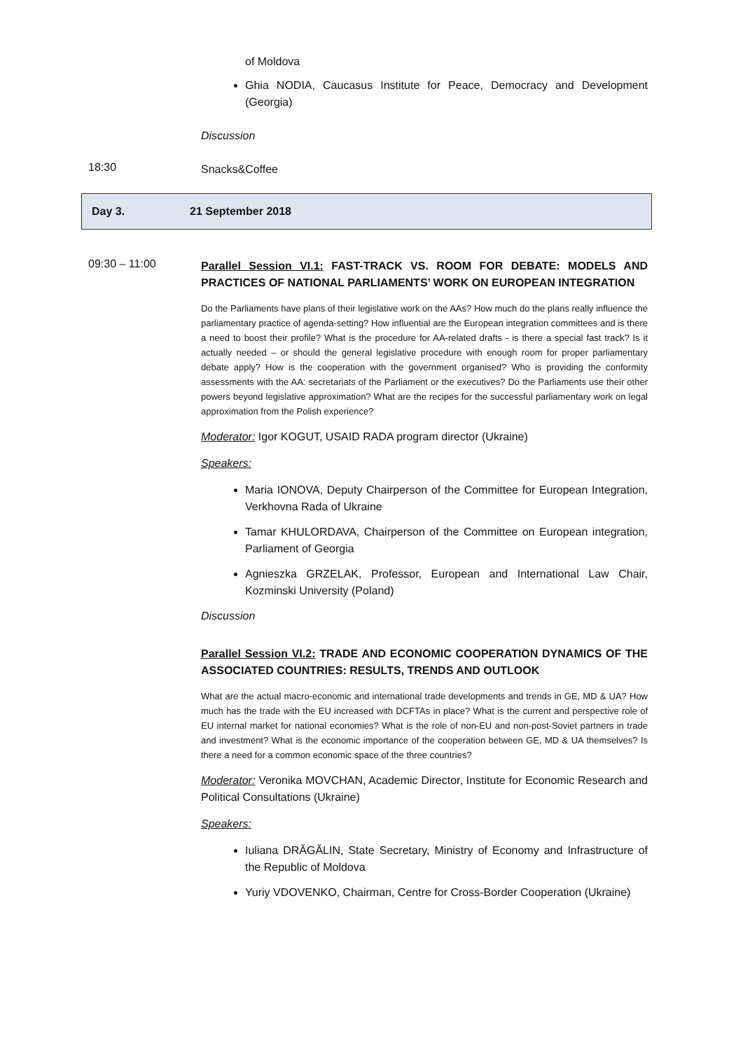of Moldova
Ghia NODIA, Caucasus Institute for Peace, Democracy and Development (Georgia)
Discussion
18:30
Snacks&Coffee
Day 3. 21 September 2018
09:30 – 11:00
Parallel Session VI.1: FAST-TRACK VS. ROOM FOR DEBATE: MODELS AND PRACTICES OF NATIONAL PARLIAMENTS’ WORK ON EUROPEAN INTEGRATION
Do the Parliaments have plans of their legislative work on the AAs? How much do the plans really influence the parliamentary practice of agenda-setting? How influential are the European integration committees and is there a need to boost their profile? What is the procedure for AA-related drafts - is there a special fast track? Is it actually needed – or should the general legislative procedure with enough room for proper parliamentary debate apply? How is the cooperation with the government organised? Who is providing the conformity assessments with the AA: secretariats of the Parliament or the executives? Do the Parliaments use their other powers beyond legislative approximation? What are the recipes for the successful parliamentary work on legal approximation from the Polish experience?
Moderator: Igor KOGUT, USAID RADA program director (Ukraine)
Speakers:
Maria IONOVA, Deputy Chairperson of the Committee for European Integration, Verkhovna Rada of Ukraine
Tamar KHULORDAVA, Chairperson of the Committee on European integration, Parliament of Georgia
Agnieszka GRZELAK, Professor, European and International Law Chair, Kozminski University (Poland)
Discussion
Parallel Session VI.2: TRADE AND ECONOMIC COOPERATION DYNAMICS OF THE ASSOCIATED COUNTRIES: RESULTS, TRENDS AND OUTLOOK
What are the actual macro-economic and international trade developments and trends in GE, MD & UA? How much has the trade with the EU increased with DCFTAs in place? What is the current and perspective role of EU internal market for national economies? What is the role of non-EU and non-post-Soviet partners in trade and investment? What is the economic importance of the cooperation between GE, MD & UA themselves? Is there a need for a common economic space of the three countries?
Moderator: Veronika MOVCHAN, Academic Director, Institute for Economic Research and Political Consultations (Ukraine)
Speakers:
Iuliana DRĂGĂLIN, State Secretary, Ministry of Economy and Infrastructure of the Republic of Moldova
Yuriy VDOVENKO, Chairman, Centre for Cross-Border Cooperation (Ukraine)